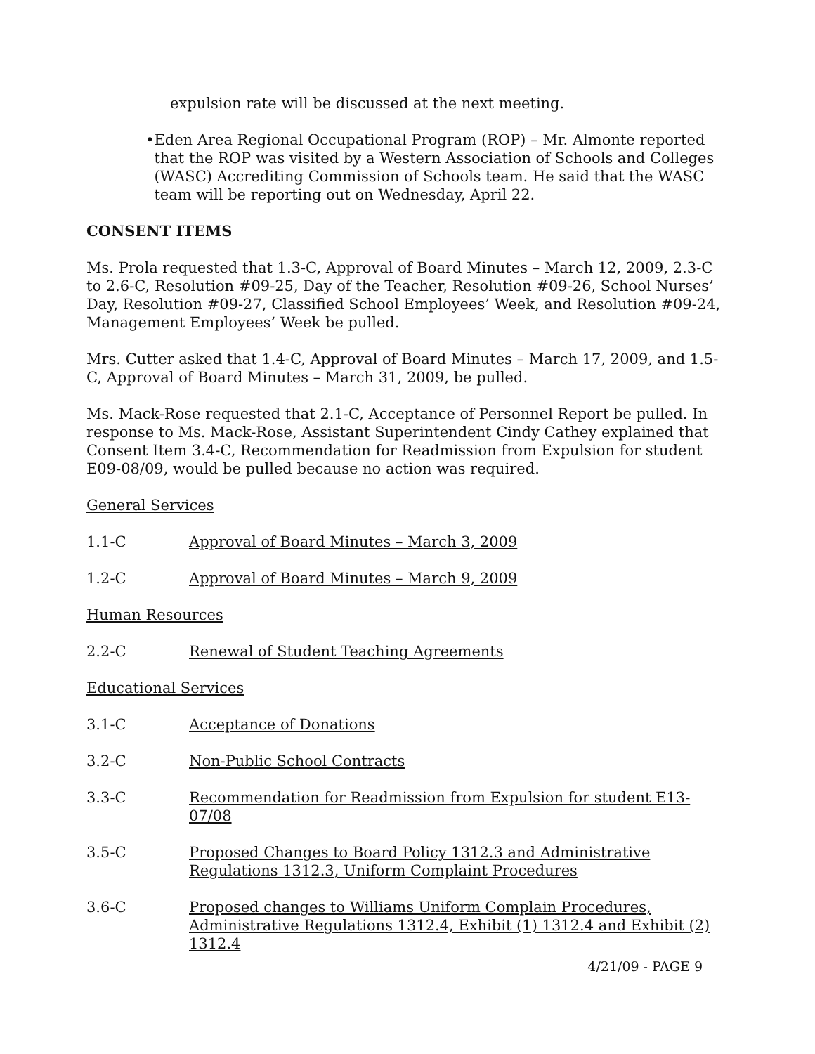expulsion rate will be discussed at the next meeting.
• Eden Area Regional Occupational Program (ROP) – Mr. Almonte reported that the ROP was visited by a Western Association of Schools and Colleges (WASC) Accrediting Commission of Schools team. He said that the WASC team will be reporting out on Wednesday, April 22.
CONSENT ITEMS
Ms. Prola requested that 1.3-C, Approval of Board Minutes – March 12, 2009, 2.3-C to 2.6-C, Resolution #09-25, Day of the Teacher, Resolution #09-26, School Nurses’ Day, Resolution #09-27, Classified School Employees’ Week, and Resolution #09-24, Management Employees’ Week be pulled.
Mrs. Cutter asked that 1.4-C, Approval of Board Minutes – March 17, 2009, and 1.5-C, Approval of Board Minutes – March 31, 2009, be pulled.
Ms. Mack-Rose requested that 2.1-C, Acceptance of Personnel Report be pulled. In response to Ms. Mack-Rose, Assistant Superintendent Cindy Cathey explained that Consent Item 3.4-C, Recommendation for Readmission from Expulsion for student E09-08/09, would be pulled because no action was required.
General Services
1.1-C Approval of Board Minutes – March 3, 2009
1.2-C Approval of Board Minutes – March 9, 2009
Human Resources
2.2-C Renewal of Student Teaching Agreements
Educational Services
3.1-C Acceptance of Donations
3.2-C Non-Public School Contracts
3.3-C Recommendation for Readmission from Expulsion for student E13-07/08
3.5-C Proposed Changes to Board Policy 1312.3 and Administrative Regulations 1312.3, Uniform Complaint Procedures
3.6-C Proposed changes to Williams Uniform Complain Procedures, Administrative Regulations 1312.4, Exhibit (1) 1312.4 and Exhibit (2) 1312.4
4/21/09 - PAGE 9